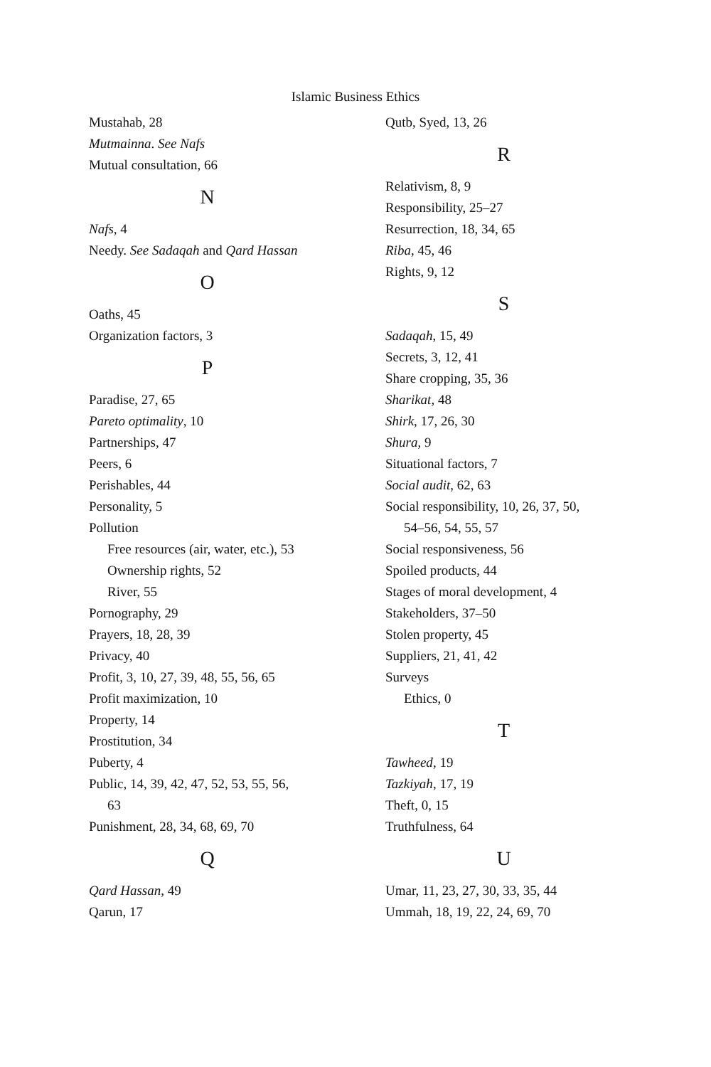Islamic Business Ethics
Mustahab, 28
Mutmainna. See Nafs
Mutual consultation, 66
N
Nafs, 4
Needy. See Sadaqah and Qard Hassan
O
Oaths, 45
Organization factors, 3
P
Paradise, 27, 65
Pareto optimality, 10
Partnerships, 47
Peers, 6
Perishables, 44
Personality, 5
Pollution
Free resources (air, water, etc.), 53
Ownership rights, 52
River, 55
Pornography, 29
Prayers, 18, 28, 39
Privacy, 40
Profit, 3, 10, 27, 39, 48, 55, 56, 65
Profit maximization, 10
Property, 14
Prostitution, 34
Puberty, 4
Public, 14, 39, 42, 47, 52, 53, 55, 56,
63
Punishment, 28, 34, 68, 69, 70
Q
Qard Hassan, 49
Qarun, 17
Qutb, Syed, 13, 26
R
Relativism, 8, 9
Responsibility, 25–27
Resurrection, 18, 34, 65
Riba, 45, 46
Rights, 9, 12
S
Sadaqah, 15, 49
Secrets, 3, 12, 41
Share cropping, 35, 36
Sharikat, 48
Shirk, 17, 26, 30
Shura, 9
Situational factors, 7
Social audit, 62, 63
Social responsibility, 10, 26, 37, 50,
54–56, 54, 55, 57
Social responsiveness, 56
Spoiled products, 44
Stages of moral development, 4
Stakeholders, 37–50
Stolen property, 45
Suppliers, 21, 41, 42
Surveys
Ethics, 0
T
Tawheed, 19
Tazkiyah, 17, 19
Theft, 0, 15
Truthfulness, 64
U
Umar, 11, 23, 27, 30, 33, 35, 44
Ummah, 18, 19, 22, 24, 69, 70